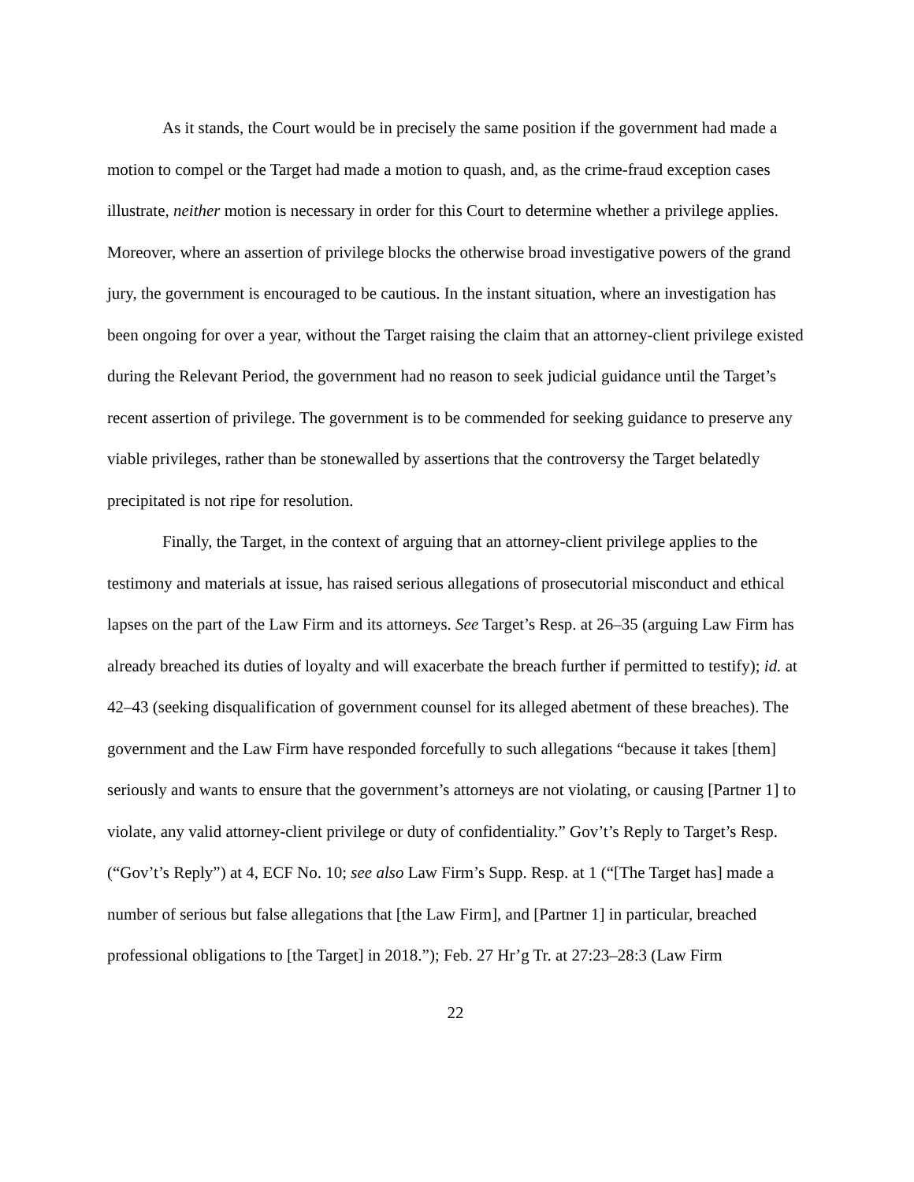As it stands, the Court would be in precisely the same position if the government had made a motion to compel or the Target had made a motion to quash, and, as the crime-fraud exception cases illustrate, neither motion is necessary in order for this Court to determine whether a privilege applies. Moreover, where an assertion of privilege blocks the otherwise broad investigative powers of the grand jury, the government is encouraged to be cautious. In the instant situation, where an investigation has been ongoing for over a year, without the Target raising the claim that an attorney-client privilege existed during the Relevant Period, the government had no reason to seek judicial guidance until the Target’s recent assertion of privilege. The government is to be commended for seeking guidance to preserve any viable privileges, rather than be stonewalled by assertions that the controversy the Target belatedly precipitated is not ripe for resolution.
Finally, the Target, in the context of arguing that an attorney-client privilege applies to the testimony and materials at issue, has raised serious allegations of prosecutorial misconduct and ethical lapses on the part of the Law Firm and its attorneys. See Target’s Resp. at 26–35 (arguing Law Firm has already breached its duties of loyalty and will exacerbate the breach further if permitted to testify); id. at 42–43 (seeking disqualification of government counsel for its alleged abetment of these breaches). The government and the Law Firm have responded forcefully to such allegations “because it takes [them] seriously and wants to ensure that the government’s attorneys are not violating, or causing [Partner 1] to violate, any valid attorney-client privilege or duty of confidentiality.” Gov’t’s Reply to Target’s Resp. (“Gov’t’s Reply”) at 4, ECF No. 10; see also Law Firm’s Supp. Resp. at 1 (“[The Target has] made a number of serious but false allegations that [the Law Firm], and [Partner 1] in particular, breached professional obligations to [the Target] in 2018.”); Feb. 27 Hr’g Tr. at 27:23–28:3 (Law Firm
22